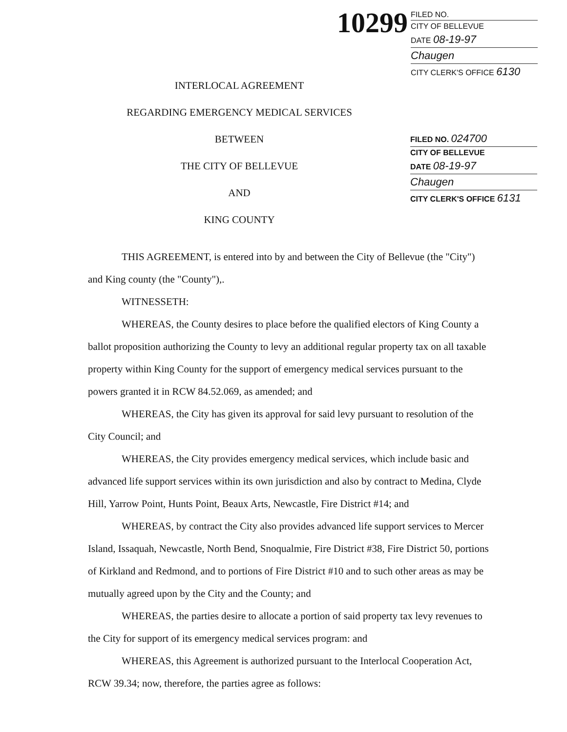10299
FILED NO.
CITY OF BELLEVUE
DATE 08-19-97
Chaugen
CITY CLERK'S OFFICE 6130
INTERLOCAL AGREEMENT
REGARDING EMERGENCY MEDICAL SERVICES
BETWEEN
THE CITY OF BELLEVUE
AND
KING COUNTY
FILED NO. 024700
CITY OF BELLEVUE
DATE 08-19-97
Chaugen
CITY CLERK'S OFFICE 6131
THIS AGREEMENT, is entered into by and between the City of Bellevue (the "City") and King county (the "County"),.
WITNESSETH:
WHEREAS, the County desires to place before the qualified electors of King County a ballot proposition authorizing the County to levy an additional regular property tax on all taxable property within King County for the support of emergency medical services pursuant to the powers granted it in RCW 84.52.069, as amended; and
WHEREAS, the City has given its approval for said levy pursuant to resolution of the City Council; and
WHEREAS, the City provides emergency medical services, which include basic and advanced life support services within its own jurisdiction and also by contract to Medina, Clyde Hill, Yarrow Point, Hunts Point, Beaux Arts, Newcastle, Fire District #14; and
WHEREAS, by contract the City also provides advanced life support services to Mercer Island, Issaquah, Newcastle, North Bend, Snoqualmie, Fire District #38, Fire District 50, portions of Kirkland and Redmond, and to portions of Fire District #10 and to such other areas as may be mutually agreed upon by the City and the County; and
WHEREAS, the parties desire to allocate a portion of said property tax levy revenues to the City for support of its emergency medical services program: and
WHEREAS, this Agreement is authorized pursuant to the Interlocal Cooperation Act, RCW 39.34; now, therefore, the parties agree as follows: